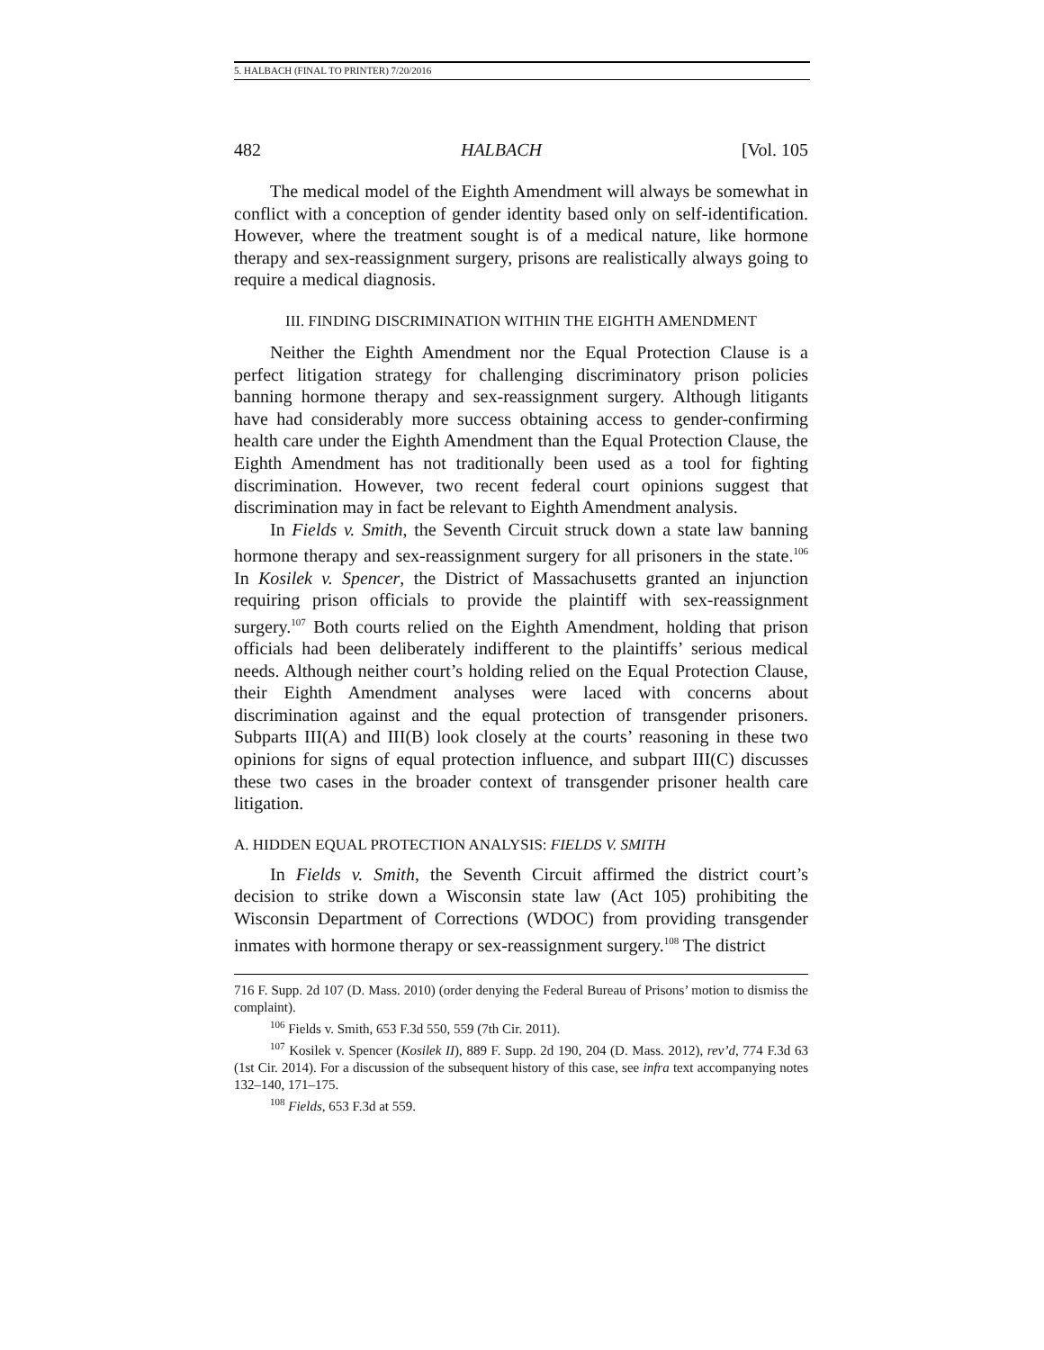5. HALBACH (FINAL TO PRINTER) 7/20/2016
482 HALBACH [Vol. 105
The medical model of the Eighth Amendment will always be somewhat in conflict with a conception of gender identity based only on self-identification. However, where the treatment sought is of a medical nature, like hormone therapy and sex-reassignment surgery, prisons are realistically always going to require a medical diagnosis.
III. FINDING DISCRIMINATION WITHIN THE EIGHTH AMENDMENT
Neither the Eighth Amendment nor the Equal Protection Clause is a perfect litigation strategy for challenging discriminatory prison policies banning hormone therapy and sex-reassignment surgery. Although litigants have had considerably more success obtaining access to gender-confirming health care under the Eighth Amendment than the Equal Protection Clause, the Eighth Amendment has not traditionally been used as a tool for fighting discrimination. However, two recent federal court opinions suggest that discrimination may in fact be relevant to Eighth Amendment analysis.
In Fields v. Smith, the Seventh Circuit struck down a state law banning hormone therapy and sex-reassignment surgery for all prisoners in the state.<sup>106</sup> In Kosilek v. Spencer, the District of Massachusetts granted an injunction requiring prison officials to provide the plaintiff with sex-reassignment surgery.<sup>107</sup> Both courts relied on the Eighth Amendment, holding that prison officials had been deliberately indifferent to the plaintiffs’ serious medical needs. Although neither court’s holding relied on the Equal Protection Clause, their Eighth Amendment analyses were laced with concerns about discrimination against and the equal protection of transgender prisoners. Subparts III(A) and III(B) look closely at the courts’ reasoning in these two opinions for signs of equal protection influence, and subpart III(C) discusses these two cases in the broader context of transgender prisoner health care litigation.
A. HIDDEN EQUAL PROTECTION ANALYSIS: FIELDS V. SMITH
In Fields v. Smith, the Seventh Circuit affirmed the district court’s decision to strike down a Wisconsin state law (Act 105) prohibiting the Wisconsin Department of Corrections (WDOC) from providing transgender inmates with hormone therapy or sex-reassignment surgery.<sup>108</sup> The district
716 F. Supp. 2d 107 (D. Mass. 2010) (order denying the Federal Bureau of Prisons’ motion to dismiss the complaint).
<sup>106</sup> Fields v. Smith, 653 F.3d 550, 559 (7th Cir. 2011).
<sup>107</sup> Kosilek v. Spencer (Kosilek II), 889 F. Supp. 2d 190, 204 (D. Mass. 2012), rev’d, 774 F.3d 63 (1st Cir. 2014). For a discussion of the subsequent history of this case, see infra text accompanying notes 132–140, 171–175.
<sup>108</sup> Fields, 653 F.3d at 559.